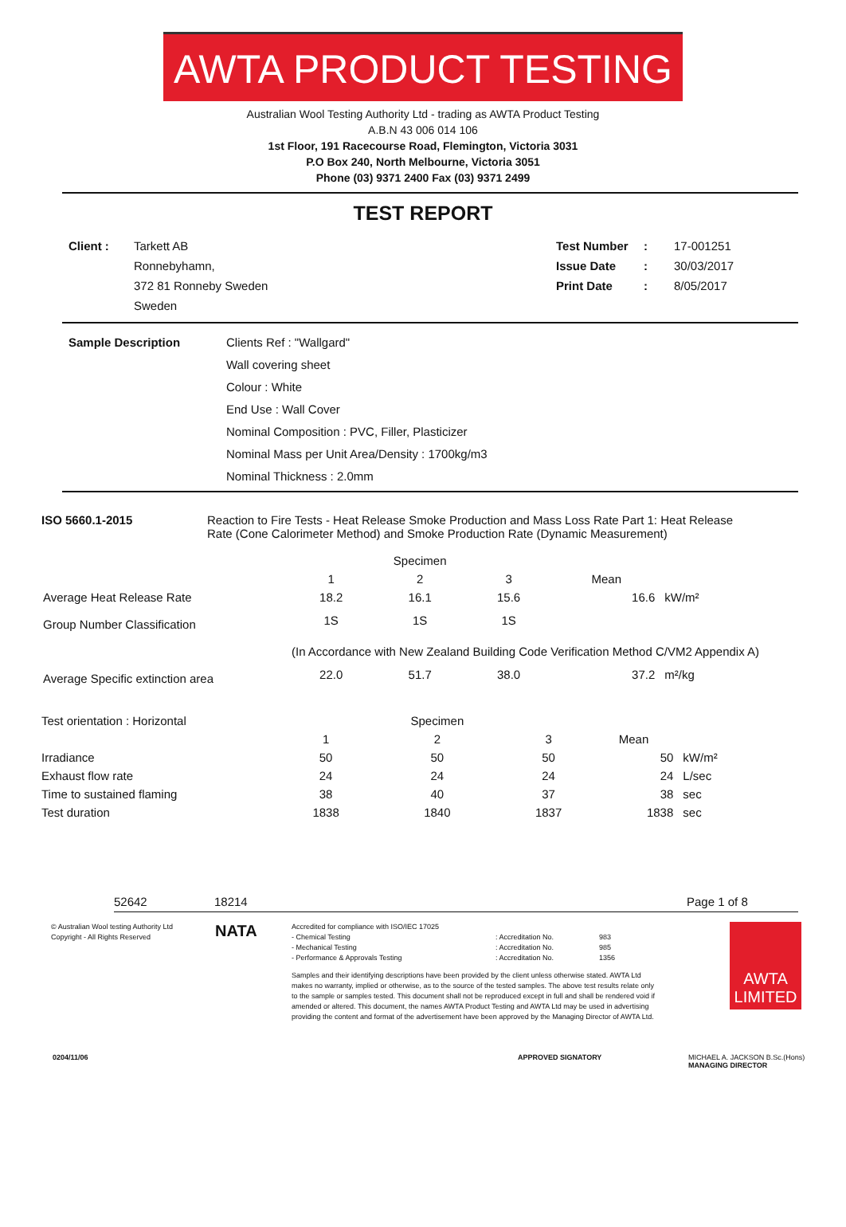AWTA PRODUCT TESTING
Australian Wool Testing Authority Ltd - trading as AWTA Product Testing
A.B.N 43 006 014 106
1st Floor, 191 Racecourse Road, Flemington, Victoria 3031
P.O Box 240, North Melbourne, Victoria 3051
Phone (03) 9371 2400 Fax (03) 9371 2499
TEST REPORT
Client : Tarkett AB
Ronnebyhamn,
372 81 Ronneby Sweden
Sweden
Test Number
Issue Date
Print Date
:
:
:
17-001251
30/03/2017
8/05/2017
Sample Description Clients Ref : "Wallgard"
Wall covering sheet
Colour : White
End Use : Wall Cover
Nominal Composition : PVC, Filler, Plasticizer
Nominal Mass per Unit Area/Density : 1700kg/m3
Nominal Thickness : 2.0mm
ISO 5660.1-2015 Reaction to Fire Tests - Heat Release Smoke Production and Mass Loss Rate Part 1: Heat Release Rate (Cone Calorimeter Method) and Smoke Production Rate (Dynamic Measurement)
| | Specimen | | | | |
| | 1 | 2 | 3 | Mean | |
| Average Heat Release Rate | 18.2 | 16.1 | 15.6 | 16.6 | kW/m² |
| Group Number Classification | 1S | 1S | 1S | | |
| | (In Accordance with New Zealand Building Code Verification Method C/VM2 Appendix A) | | | | |
| Average Specific extinction area | 22.0 | 51.7 | 38.0 | 37.2 | m²/kg |
| Test orientation : Horizontal | | Specimen | | | |
| | 1 | 2 | 3 | Mean | |
| Irradiance | 50 | 50 | 50 | 50 | kW/m² |
| Exhaust flow rate | 24 | 24 | 24 | 24 | L/sec |
| Time to sustained flaming | 38 | 40 | 37 | 38 | sec |
| Test duration | 1838 | 1840 | 1837 | 1838 | sec |
52642 18214 Page 1 of 8
© Australian Wool testing Authority Ltd
Copyright - All Rights Reserved
NATA
| Accredited for compliance with ISO/IEC 17025 | | |
| - Chemical Testing | : Accreditation No. | 983 |
| - Mechanical Testing | : Accreditation No. | 985 |
| - Performance & Approvals Testing | : Accreditation No. | 1356 |
Samples and their identifying descriptions have been provided by the client unless otherwise stated. AWTA Ltd makes no warranty, implied or otherwise, as to the source of the tested samples. The above test results relate only to the sample or samples tested. This document shall not be reproduced except in full and shall be rendered void if amended or altered. This document, the names AWTA Product Testing and AWTA Ltd may be used in advertising providing the content and format of the advertisement have been approved by the Managing Director of AWTA Ltd.
AWTA LIMITED
0204/11/06 APPROVED SIGNATORY MICHAEL A. JACKSON B.Sc.(Hons)
MANAGING DIRECTOR